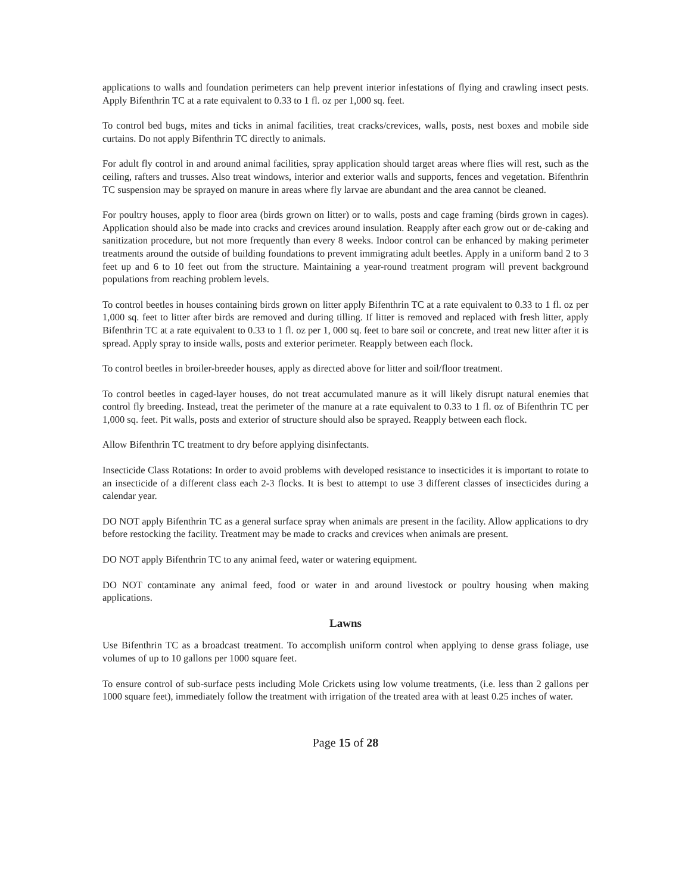applications to walls and foundation perimeters can help prevent interior infestations of flying and crawling insect pests. Apply Bifenthrin TC at a rate equivalent to 0.33 to 1 fl. oz per 1,000 sq. feet.
To control bed bugs, mites and ticks in animal facilities, treat cracks/crevices, walls, posts, nest boxes and mobile side curtains. Do not apply Bifenthrin TC directly to animals.
For adult fly control in and around animal facilities, spray application should target areas where flies will rest, such as the ceiling, rafters and trusses. Also treat windows, interior and exterior walls and supports, fences and vegetation. Bifenthrin TC suspension may be sprayed on manure in areas where fly larvae are abundant and the area cannot be cleaned.
For poultry houses, apply to floor area (birds grown on litter) or to walls, posts and cage framing (birds grown in cages). Application should also be made into cracks and crevices around insulation. Reapply after each grow out or de-caking and sanitization procedure, but not more frequently than every 8 weeks. Indoor control can be enhanced by making perimeter treatments around the outside of building foundations to prevent immigrating adult beetles. Apply in a uniform band 2 to 3 feet up and 6 to 10 feet out from the structure. Maintaining a year-round treatment program will prevent background populations from reaching problem levels.
To control beetles in houses containing birds grown on litter apply Bifenthrin TC at a rate equivalent to 0.33 to 1 fl. oz per 1,000 sq. feet to litter after birds are removed and during tilling. If litter is removed and replaced with fresh litter, apply Bifenthrin TC at a rate equivalent to 0.33 to 1 fl. oz per 1, 000 sq. feet to bare soil or concrete, and treat new litter after it is spread. Apply spray to inside walls, posts and exterior perimeter. Reapply between each flock.
To control beetles in broiler-breeder houses, apply as directed above for litter and soil/floor treatment.
To control beetles in caged-layer houses, do not treat accumulated manure as it will likely disrupt natural enemies that control fly breeding. Instead, treat the perimeter of the manure at a rate equivalent to 0.33 to 1 fl. oz of Bifenthrin TC per 1,000 sq. feet. Pit walls, posts and exterior of structure should also be sprayed. Reapply between each flock.
Allow Bifenthrin TC treatment to dry before applying disinfectants.
Insecticide Class Rotations: In order to avoid problems with developed resistance to insecticides it is important to rotate to an insecticide of a different class each 2-3 flocks. It is best to attempt to use 3 different classes of insecticides during a calendar year.
DO NOT apply Bifenthrin TC as a general surface spray when animals are present in the facility. Allow applications to dry before restocking the facility. Treatment may be made to cracks and crevices when animals are present.
DO NOT apply Bifenthrin TC to any animal feed, water or watering equipment.
DO NOT contaminate any animal feed, food or water in and around livestock or poultry housing when making applications.
Lawns
Use Bifenthrin TC as a broadcast treatment. To accomplish uniform control when applying to dense grass foliage, use volumes of up to 10 gallons per 1000 square feet.
To ensure control of sub-surface pests including Mole Crickets using low volume treatments, (i.e. less than 2 gallons per 1000 square feet), immediately follow the treatment with irrigation of the treated area with at least 0.25 inches of water.
Page 15 of 28